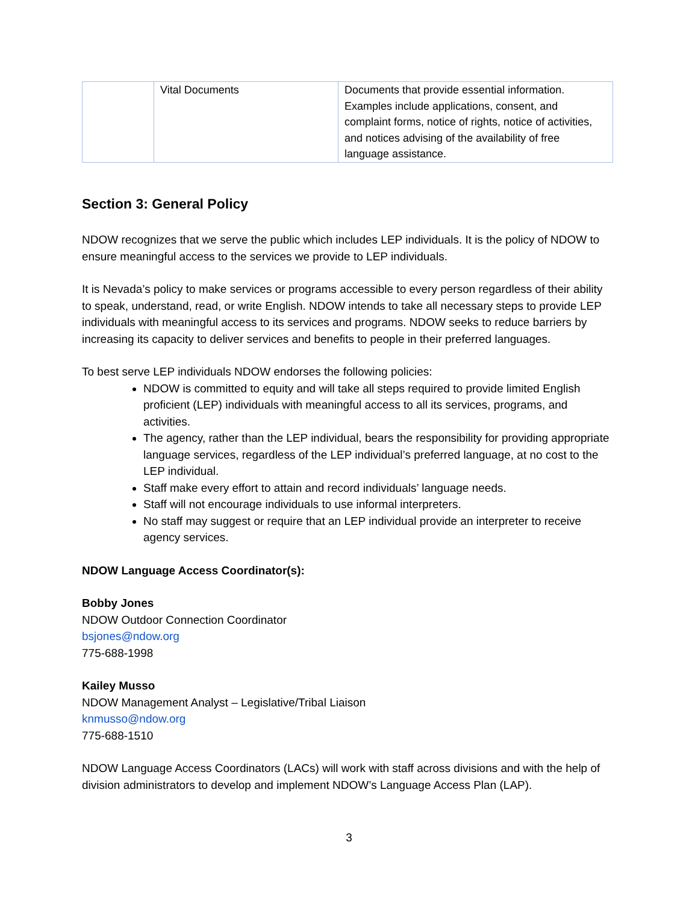| | Vital Documents | Documents that provide essential information. Examples include applications, consent, and complaint forms, notice of rights, notice of activities, and notices advising of the availability of free language assistance. |
Section 3: General Policy
NDOW recognizes that we serve the public which includes LEP individuals. It is the policy of NDOW to ensure meaningful access to the services we provide to LEP individuals.
It is Nevada’s policy to make services or programs accessible to every person regardless of their ability to speak, understand, read, or write English. NDOW intends to take all necessary steps to provide LEP individuals with meaningful access to its services and programs. NDOW seeks to reduce barriers by increasing its capacity to deliver services and benefits to people in their preferred languages.
To best serve LEP individuals NDOW endorses the following policies:
NDOW is committed to equity and will take all steps required to provide limited English proficient (LEP) individuals with meaningful access to all its services, programs, and activities.
The agency, rather than the LEP individual, bears the responsibility for providing appropriate language services, regardless of the LEP individual’s preferred language, at no cost to the LEP individual.
Staff make every effort to attain and record individuals’ language needs.
Staff will not encourage individuals to use informal interpreters.
No staff may suggest or require that an LEP individual provide an interpreter to receive agency services.
NDOW Language Access Coordinator(s):
Bobby Jones
NDOW Outdoor Connection Coordinator
bsjones@ndow.org
775-688-1998
Kailey Musso
NDOW Management Analyst – Legislative/Tribal Liaison
knmusso@ndow.org
775-688-1510
NDOW Language Access Coordinators (LACs) will work with staff across divisions and with the help of division administrators to develop and implement NDOW’s Language Access Plan (LAP).
3